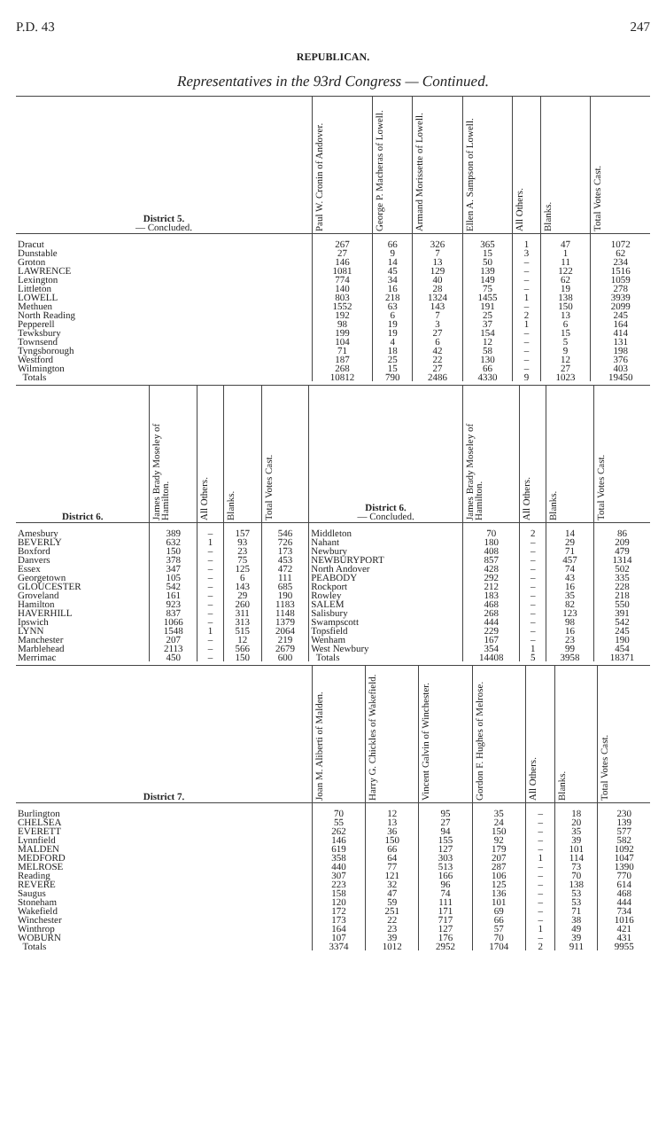P.D. 43 247
REPUBLICAN.
Representatives in the 93rd Congress — Continued.
| District 5. — Concluded. | Paul W. Cronin of Andover. | George P. Macheras of Lowell. | Armand Morissette of Lowell. | Ellen A. Sampson of Lowell. | All Others. | Blanks. | Total Votes Cast. |
| --- | --- | --- | --- | --- | --- | --- | --- |
| Dracut | 267 | 66 | 326 | 365 | 1 | 47 | 1072 |
| Dunstable | 27 | 9 | 7 | 15 | 3 | 1 | 62 |
| Groton | 146 | 14 | 13 | 50 | – | 11 | 234 |
| LAWRENCE | 1081 | 45 | 129 | 139 | – | 122 | 1516 |
| Lexington | 774 | 34 | 40 | 149 | – | 62 | 1059 |
| Littleton | 140 | 16 | 28 | 75 | – | 19 | 278 |
| LOWELL | 803 | 218 | 1324 | 1455 | 1 | 138 | 3939 |
| Methuen | 1552 | 63 | 143 | 191 | – | 150 | 2099 |
| North Reading | 192 | 6 | 7 | 25 | 2 | 13 | 245 |
| Pepperell | 98 | 19 | 3 | 37 | 1 | 6 | 164 |
| Tewksbury | 199 | 19 | 27 | 154 | – | 15 | 414 |
| Townsend | 104 | 4 | 6 | 12 | – | 5 | 131 |
| Tyngsborough | 71 | 18 | 42 | 58 | – | 9 | 198 |
| Westford | 187 | 25 | 22 | 130 | – | 12 | 376 |
| Wilmington | 268 | 15 | 27 | 66 | – | 27 | 403 |
| Totals | 10812 | 790 | 2486 | 4330 | 9 | 1023 | 19450 |
| District 6. | James Brady Moseley of Hamilton. | All Others. | Blanks. | Total Votes Cast. | District 6. — Concluded. | James Brady Moseley of Hamilton. | All Others. | Blanks. | Total Votes Cast. |
| --- | --- | --- | --- | --- | --- | --- | --- | --- | --- |
| Amesbury | 389 | – | 157 | 546 | Middleton | 70 | 2 | 14 | 86 |
| BEVERLY | 632 | 1 | 93 | 726 | Nahant | 180 | – | 29 | 209 |
| Boxford | 150 | – | 23 | 173 | Newbury | 408 | – | 71 | 479 |
| Danvers | 378 | – | 75 | 453 | NEWBURYPORT | 857 | – | 457 | 1314 |
| Essex | 347 | – | 125 | 472 | North Andover | 428 | – | 74 | 502 |
| Georgetown | 105 | – | 6 | 111 | PEABODY | 292 | – | 43 | 335 |
| GLOUCESTER | 542 | – | 143 | 685 | Rockport | 212 | – | 16 | 228 |
| Groveland | 161 | – | 29 | 190 | Rowley | 183 | – | 35 | 218 |
| Hamilton | 923 | – | 260 | 1183 | SALEM | 468 | – | 82 | 550 |
| HAVERHILL | 837 | – | 311 | 1148 | Salisbury | 268 | – | 123 | 391 |
| Ipswich | 1066 | – | 313 | 1379 | Swampscott | 444 | – | 98 | 542 |
| LYNN | 1548 | 1 | 515 | 2064 | Topsfield | 229 | – | 16 | 245 |
| Manchester | 207 | – | 12 | 219 | Wenham | 167 | – | 23 | 190 |
| Marblehead | 2113 | – | 566 | 2679 | West Newbury | 354 | 1 | 99 | 454 |
| Merrimac | 450 | – | 150 | 600 | Totals | 14408 | 5 | 3958 | 18371 |
| District 7. | Joan M. Aliberti of Malden. | Harry G. Chickles of Wakefield. | Vincent Galvin of Winchester. | Gordon F. Hughes of Melrose. | All Others. | Blanks. | Total Votes Cast. |
| --- | --- | --- | --- | --- | --- | --- | --- |
| Burlington | 70 | 12 | 95 | 35 | – | 18 | 230 |
| CHELSEA | 55 | 13 | 27 | 24 | – | 20 | 139 |
| EVERETT | 262 | 36 | 94 | 150 | – | 35 | 577 |
| Lynnfield | 146 | 150 | 155 | 92 | – | 39 | 582 |
| MALDEN | 619 | 66 | 127 | 179 | – | 101 | 1092 |
| MEDFORD | 358 | 64 | 303 | 207 | 1 | 114 | 1047 |
| MELROSE | 440 | 77 | 513 | 287 | – | 73 | 1390 |
| Reading | 307 | 121 | 166 | 106 | – | 70 | 770 |
| REVERE | 223 | 32 | 96 | 125 | – | 138 | 614 |
| Saugus | 158 | 47 | 74 | 136 | – | 53 | 468 |
| Stoneham | 120 | 59 | 111 | 101 | – | 53 | 444 |
| Wakefield | 172 | 251 | 171 | 69 | – | 71 | 734 |
| Winchester | 173 | 22 | 717 | 66 | – | 38 | 1016 |
| Winthrop | 164 | 23 | 127 | 57 | 1 | 49 | 421 |
| WOBURN | 107 | 39 | 176 | 70 | – | 39 | 431 |
| Totals | 3374 | 1012 | 2952 | 1704 | 2 | 911 | 9955 |